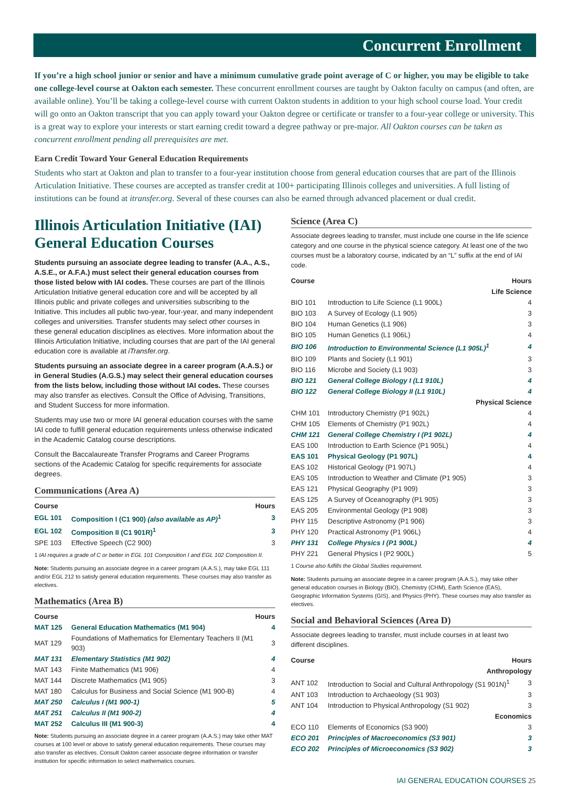Concurrent Enrollment
If you’re a high school junior or senior and have a minimum cumulative grade point average of C or higher, you may be eligible to take one college-level course at Oakton each semester. These concurrent enrollment courses are taught by Oakton faculty on campus (and often, are available online). You’ll be taking a college-level course with current Oakton students in addition to your high school course load. Your credit will go onto an Oakton transcript that you can apply toward your Oakton degree or certificate or transfer to a four-year college or university. This is a great way to explore your interests or start earning credit toward a degree pathway or pre-major. All Oakton courses can be taken as concurrent enrollment pending all prerequisites are met.
Earn Credit Toward Your General Education Requirements
Students who start at Oakton and plan to transfer to a four-year institution choose from general education courses that are part of the Illinois Articulation Initiative. These courses are accepted as transfer credit at 100+ participating Illinois colleges and universities. A full listing of institutions can be found at itransfer.org. Several of these courses can also be earned through advanced placement or dual credit.
Illinois Articulation Initiative (IAI) General Education Courses
Students pursuing an associate degree leading to transfer (A.A., A.S., A.S.E., or A.F.A.) must select their general education courses from those listed below with IAI codes. These courses are part of the Illinois Articulation Initiative general education core and will be accepted by all Illinois public and private colleges and universities subscribing to the Initiative. This includes all public two-year, four-year, and many independent colleges and universities. Transfer students may select other courses in these general education disciplines as electives. More information about the Illinois Articulation Initiative, including courses that are part of the IAI general education core is available at iTransfer.org.
Students pursuing an associate degree in a career program (A.A.S.) or in General Studies (A.G.S.) may select their general education courses from the lists below, including those without IAI codes. These courses may also transfer as electives. Consult the Office of Advising, Transitions, and Student Success for more information.
Students may use two or more IAI general education courses with the same IAI code to fulfill general education requirements unless otherwise indicated in the Academic Catalog course descriptions.
Consult the Baccalaureate Transfer Programs and Career Programs sections of the Academic Catalog for specific requirements for associate degrees.
Communications (Area A)
| Course | | Hours |
| --- | --- | --- |
| EGL 101 | Composition I (C1 900) (also available as AP)<sup>1</sup> | 3 |
| EGL 102 | Composition II (C1 901R)<sup>1</sup> | 3 |
| SPE 103 | Effective Speech (C2 900) | 3 |
1 IAI requires a grade of C or better in EGL 101 Composition I and EGL 102 Composition II.
Note: Students pursuing an associate degree in a career program (A.A.S.), may take EGL 111 and/or EGL 212 to satisfy general education requirements. These courses may also transfer as electives.
Mathematics (Area B)
| Course | | Hours |
| --- | --- | --- |
| MAT 125 | General Education Mathematics (M1 904) | 4 |
| MAT 129 | Foundations of Mathematics for Elementary Teachers II (M1 903) | 3 |
| MAT 131 | Elementary Statistics (M1 902) | 4 |
| MAT 143 | Finite Mathematics (M1 906) | 4 |
| MAT 144 | Discrete Mathematics (M1 905) | 3 |
| MAT 180 | Calculus for Business and Social Science (M1 900-B) | 4 |
| MAT 250 | Calculus I (M1 900-1) | 5 |
| MAT 251 | Calculus II (M1 900-2) | 4 |
| MAT 252 | Calculus III (M1 900-3) | 4 |
Note: Students pursuing an associate degree in a career program (A.A.S.) may take other MAT courses at 100 level or above to satisfy general education requirements. These courses may also transfer as electives. Consult Oakton career associate degree information or transfer institution for specific information to select mathematics courses.
Science (Area C)
Associate degrees leading to transfer, must include one course in the life science category and one course in the physical science category. At least one of the two courses must be a laboratory course, indicated by an “L” suffix at the end of IAI code.
| Course | | Hours |
| --- | --- | --- |
| Life Science | | |
| BIO 101 | Introduction to Life Science (L1 900L) | 4 |
| BIO 103 | A Survey of Ecology (L1 905) | 3 |
| BIO 104 | Human Genetics (L1 906) | 3 |
| BIO 105 | Human Genetics (L1 906L) | 4 |
| BIO 106 | Introduction to Environmental Science (L1 905L)<sup>1</sup> | 4 |
| BIO 109 | Plants and Society (L1 901) | 3 |
| BIO 116 | Microbe and Society (L1 903) | 3 |
| BIO 121 | General College Biology I (L1 910L) | 4 |
| BIO 122 | General College Biology II (L1 910L) | 4 |
| Physical Science | | |
| CHM 101 | Introductory Chemistry (P1 902L) | 4 |
| CHM 105 | Elements of Chemistry (P1 902L) | 4 |
| CHM 121 | General College Chemistry I (P1 902L) | 4 |
| EAS 100 | Introduction to Earth Science (P1 905L) | 4 |
| EAS 101 | Physical Geology (P1 907L) | 4 |
| EAS 102 | Historical Geology (P1 907L) | 4 |
| EAS 105 | Introduction to Weather and Climate (P1 905) | 3 |
| EAS 121 | Physical Geography (P1 909) | 3 |
| EAS 125 | A Survey of Oceanography (P1 905) | 3 |
| EAS 205 | Environmental Geology (P1 908) | 3 |
| PHY 115 | Descriptive Astronomy (P1 906) | 3 |
| PHY 120 | Practical Astronomy (P1 906L) | 4 |
| PHY 131 | College Physics I (P1 900L) | 4 |
| PHY 221 | General Physics I (P2 900L) | 5 |
1 Course also fulfills the Global Studies requirement.
Note: Students pursuing an associate degree in a career program (A.A.S.), may take other general education courses in Biology (BIO), Chemistry (CHM), Earth Science (EAS), Geographic Information Systems (GIS), and Physics (PHY). These courses may also transfer as electives.
Social and Behavioral Sciences (Area D)
Associate degrees leading to transfer, must include courses in at least two different disciplines.
| Course | | Hours |
| --- | --- | --- |
| Anthropology | | |
| ANT 102 | Introduction to Social and Cultural Anthropology (S1 901N)<sup>1</sup> | 3 |
| ANT 103 | Introduction to Archaeology (S1 903) | 3 |
| ANT 104 | Introduction to Physical Anthropology (S1 902) | 3 |
| Economics | | |
| ECO 110 | Elements of Economics (S3 900) | 3 |
| ECO 201 | Principles of Macroeconomics (S3 901) | 3 |
| ECO 202 | Principles of Microeconomics (S3 902) | 3 |
IAI GENERAL EDUCATION COURSES 25